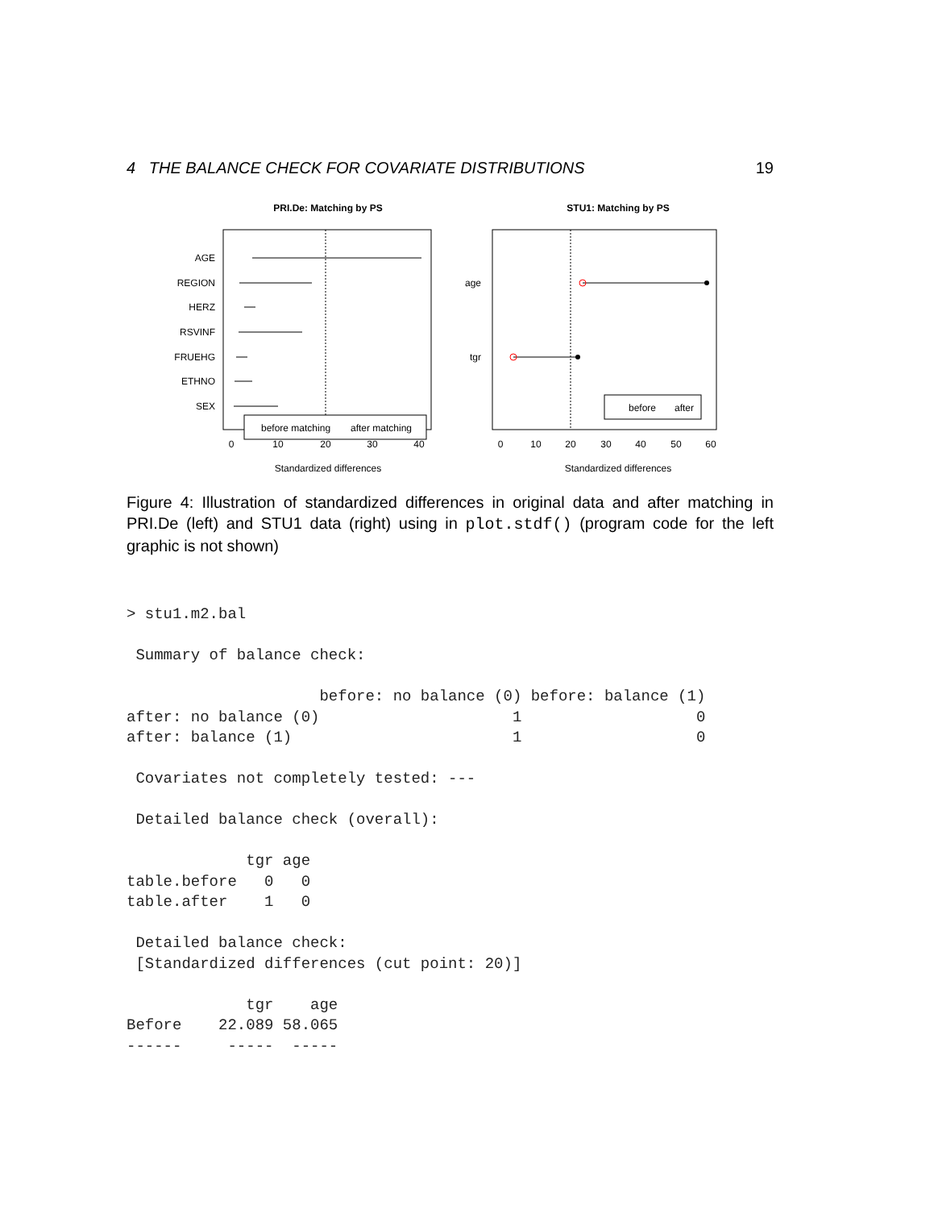4 THE BALANCE CHECK FOR COVARIATE DISTRIBUTIONS 19
PRI.De: Matching by PS
AGE
REGION
HERZ
RSVINF
FRUEHG
ETHNO
SEX
before matching
after matching
0
10
20
30
40
Standardized differences
STU1: Matching by PS
age
tgr
before
after
0
10
20
30
40
50
60
Standardized differences
Figure 4: Illustration of standardized differences in original data and after matching in PRI.De (left) and STU1 data (right) using in plot.stdf() (program code for the left graphic is not shown)
> stu1.m2.bal

 Summary of balance check:

                     before: no balance (0) before: balance (1)
after: no balance (0)                     1                   0
after: balance (1)                        1                   0

 Covariates not completely tested: ---

 Detailed balance check (overall):

             tgr age
table.before   0   0
table.after    1   0

 Detailed balance check:
 [Standardized differences (cut point: 20)]

             tgr    age
Before    22.089 58.065
------     -----  -----